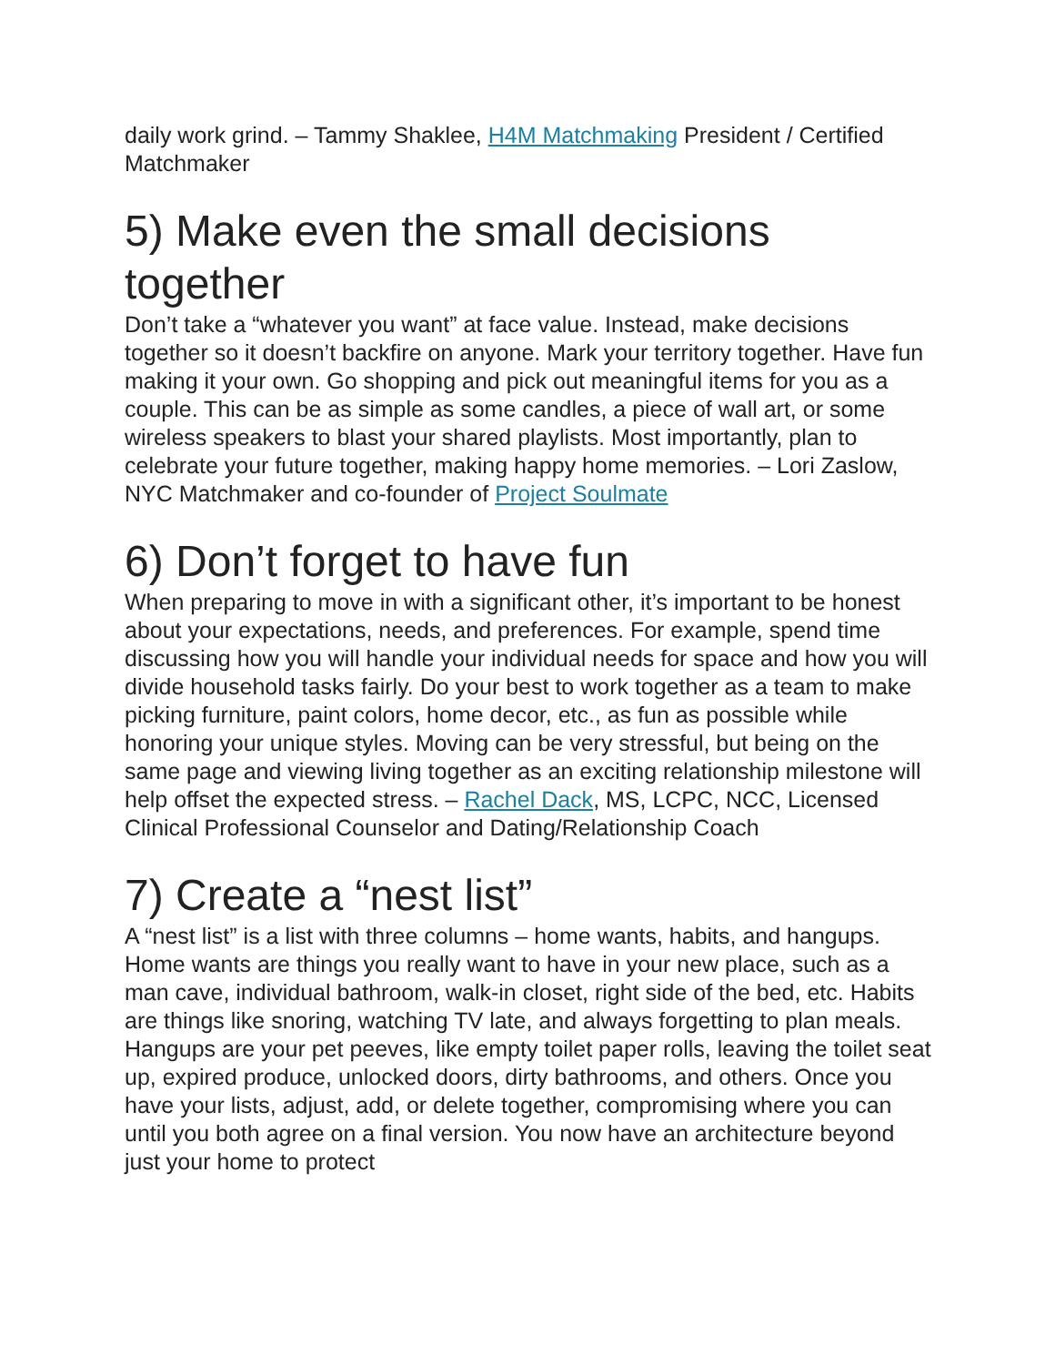daily work grind. – Tammy Shaklee, H4M Matchmaking President / Certified Matchmaker
5) Make even the small decisions together
Don’t take a “whatever you want” at face value. Instead, make decisions together so it doesn’t backfire on anyone. Mark your territory together. Have fun making it your own. Go shopping and pick out meaningful items for you as a couple. This can be as simple as some candles, a piece of wall art, or some wireless speakers to blast your shared playlists. Most importantly, plan to celebrate your future together, making happy home memories. – Lori Zaslow, NYC Matchmaker and co-founder of Project Soulmate
6) Don’t forget to have fun
When preparing to move in with a significant other, it’s important to be honest about your expectations, needs, and preferences. For example, spend time discussing how you will handle your individual needs for space and how you will divide household tasks fairly. Do your best to work together as a team to make picking furniture, paint colors, home decor, etc., as fun as possible while honoring your unique styles. Moving can be very stressful, but being on the same page and viewing living together as an exciting relationship milestone will help offset the expected stress. – Rachel Dack, MS, LCPC, NCC, Licensed Clinical Professional Counselor and Dating/Relationship Coach
7) Create a “nest list”
A “nest list” is a list with three columns – home wants, habits, and hangups. Home wants are things you really want to have in your new place, such as a man cave, individual bathroom, walk-in closet, right side of the bed, etc. Habits are things like snoring, watching TV late, and always forgetting to plan meals. Hangups are your pet peeves, like empty toilet paper rolls, leaving the toilet seat up, expired produce, unlocked doors, dirty bathrooms, and others. Once you have your lists, adjust, add, or delete together, compromising where you can until you both agree on a final version. You now have an architecture beyond just your home to protect